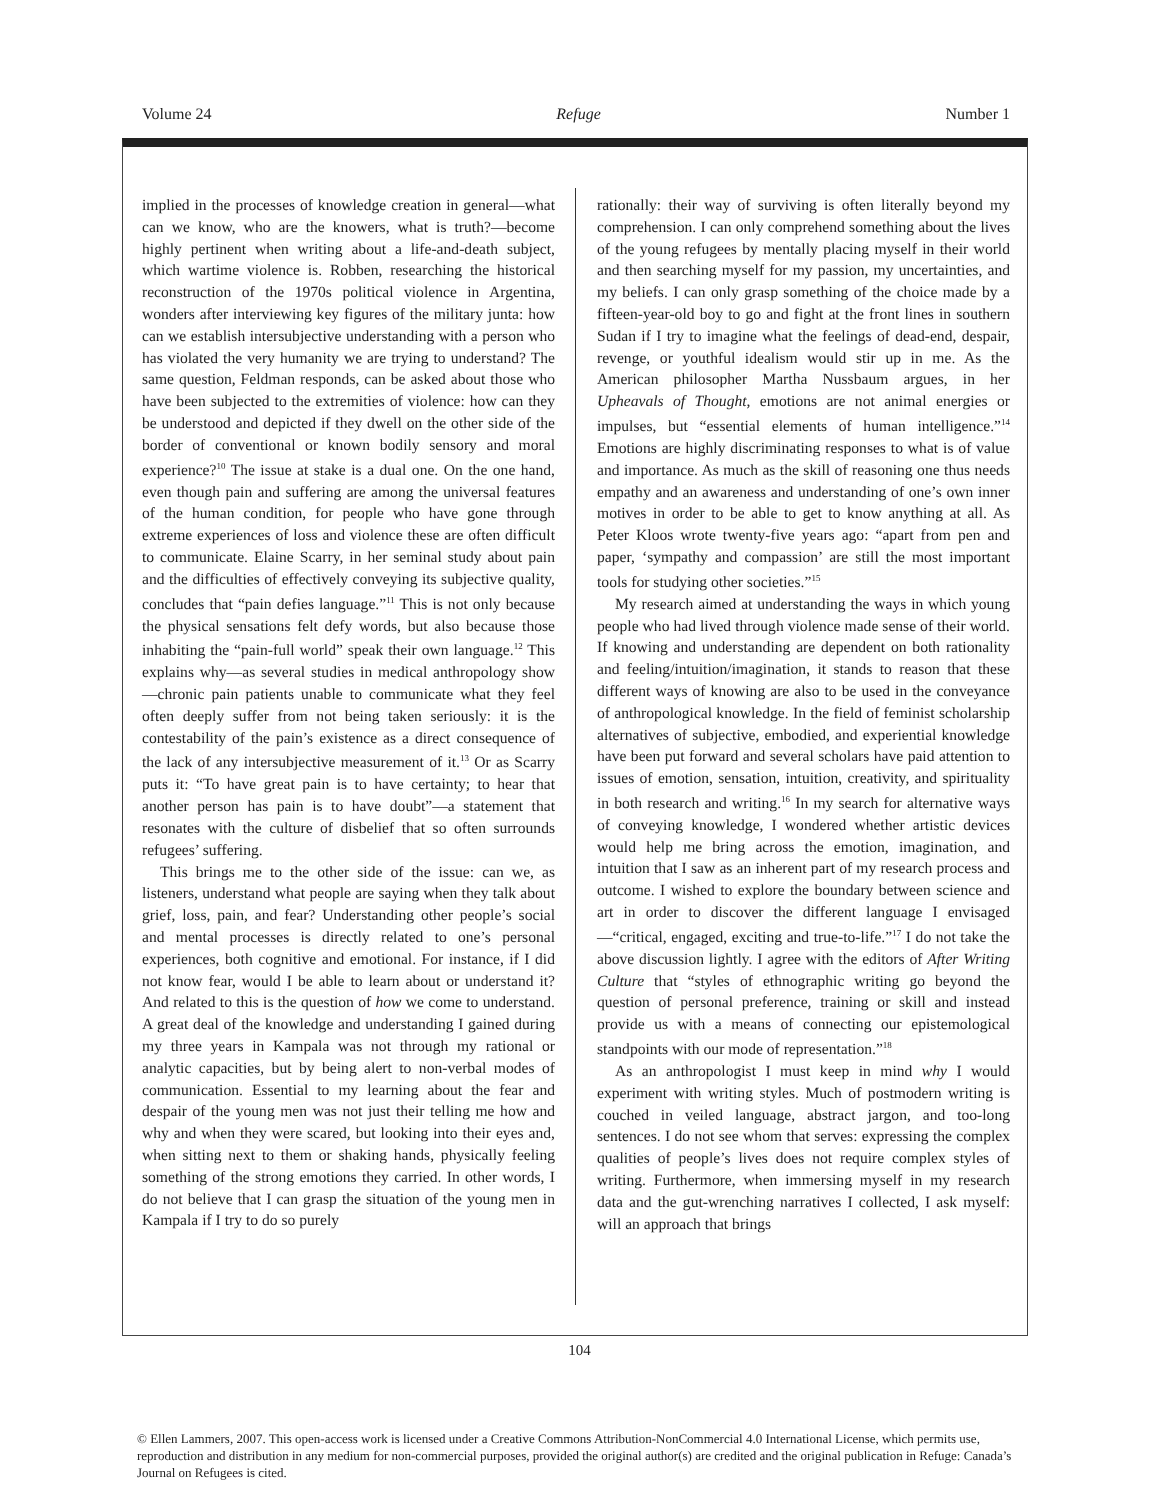Volume 24 Refuge Number 1
implied in the processes of knowledge creation in general—what can we know, who are the knowers, what is truth?—become highly pertinent when writing about a life-and-death subject, which wartime violence is. Robben, researching the historical reconstruction of the 1970s political violence in Argentina, wonders after interviewing key figures of the military junta: how can we establish intersubjective understanding with a person who has violated the very humanity we are trying to understand? The same question, Feldman responds, can be asked about those who have been subjected to the extremities of violence: how can they be understood and depicted if they dwell on the other side of the border of conventional or known bodily sensory and moral experience?<sup>10</sup> The issue at stake is a dual one. On the one hand, even though pain and suffering are among the universal features of the human condition, for people who have gone through extreme experiences of loss and violence these are often difficult to communicate. Elaine Scarry, in her seminal study about pain and the difficulties of effectively conveying its subjective quality, concludes that “pain defies language.”<sup>11</sup> This is not only because the physical sensations felt defy words, but also because those inhabiting the “pain-full world” speak their own language.<sup>12</sup> This explains why—as several studies in medical anthropology show—chronic pain patients unable to communicate what they feel often deeply suffer from not being taken seriously: it is the contestability of the pain’s existence as a direct consequence of the lack of any intersubjective measurement of it.<sup>13</sup> Or as Scarry puts it: “To have great pain is to have certainty; to hear that another person has pain is to have doubt”—a statement that resonates with the culture of disbelief that so often surrounds refugees’ suffering.
This brings me to the other side of the issue: can we, as listeners, understand what people are saying when they talk about grief, loss, pain, and fear? Understanding other people’s social and mental processes is directly related to one’s personal experiences, both cognitive and emotional. For instance, if I did not know fear, would I be able to learn about or understand it? And related to this is the question of how we come to understand. A great deal of the knowledge and understanding I gained during my three years in Kampala was not through my rational or analytic capacities, but by being alert to non-verbal modes of communication. Essential to my learning about the fear and despair of the young men was not just their telling me how and why and when they were scared, but looking into their eyes and, when sitting next to them or shaking hands, physically feeling something of the strong emotions they carried. In other words, I do not believe that I can grasp the situation of the young men in Kampala if I try to do so purely
rationally: their way of surviving is often literally beyond my comprehension. I can only comprehend something about the lives of the young refugees by mentally placing myself in their world and then searching myself for my passion, my uncertainties, and my beliefs. I can only grasp something of the choice made by a fifteen-year-old boy to go and fight at the front lines in southern Sudan if I try to imagine what the feelings of dead-end, despair, revenge, or youthful idealism would stir up in me. As the American philosopher Martha Nussbaum argues, in her Upheavals of Thought, emotions are not animal energies or impulses, but “essential elements of human intelligence.”<sup>14</sup> Emotions are highly discriminating responses to what is of value and importance. As much as the skill of reasoning one thus needs empathy and an awareness and understanding of one’s own inner motives in order to be able to get to know anything at all. As Peter Kloos wrote twenty-five years ago: “apart from pen and paper, ‘sympathy and compassion’ are still the most important tools for studying other societies.”<sup>15</sup>
My research aimed at understanding the ways in which young people who had lived through violence made sense of their world. If knowing and understanding are dependent on both rationality and feeling/intuition/imagination, it stands to reason that these different ways of knowing are also to be used in the conveyance of anthropological knowledge. In the field of feminist scholarship alternatives of subjective, embodied, and experiential knowledge have been put forward and several scholars have paid attention to issues of emotion, sensation, intuition, creativity, and spirituality in both research and writing.<sup>16</sup> In my search for alternative ways of conveying knowledge, I wondered whether artistic devices would help me bring across the emotion, imagination, and intuition that I saw as an inherent part of my research process and outcome. I wished to explore the boundary between science and art in order to discover the different language I envisaged—“critical, engaged, exciting and true-to-life.”<sup>17</sup> I do not take the above discussion lightly. I agree with the editors of After Writing Culture that “styles of ethnographic writing go beyond the question of personal preference, training or skill and instead provide us with a means of connecting our epistemological standpoints with our mode of representation.”<sup>18</sup>
As an anthropologist I must keep in mind why I would experiment with writing styles. Much of postmodern writing is couched in veiled language, abstract jargon, and too-long sentences. I do not see whom that serves: expressing the complex qualities of people’s lives does not require complex styles of writing. Furthermore, when immersing myself in my research data and the gut-wrenching narratives I collected, I ask myself: will an approach that brings
104
© Ellen Lammers, 2007. This open-access work is licensed under a Creative Commons Attribution-NonCommercial 4.0 International License, which permits use, reproduction and distribution in any medium for non-commercial purposes, provided the original author(s) are credited and the original publication in Refuge: Canada’s Journal on Refugees is cited.